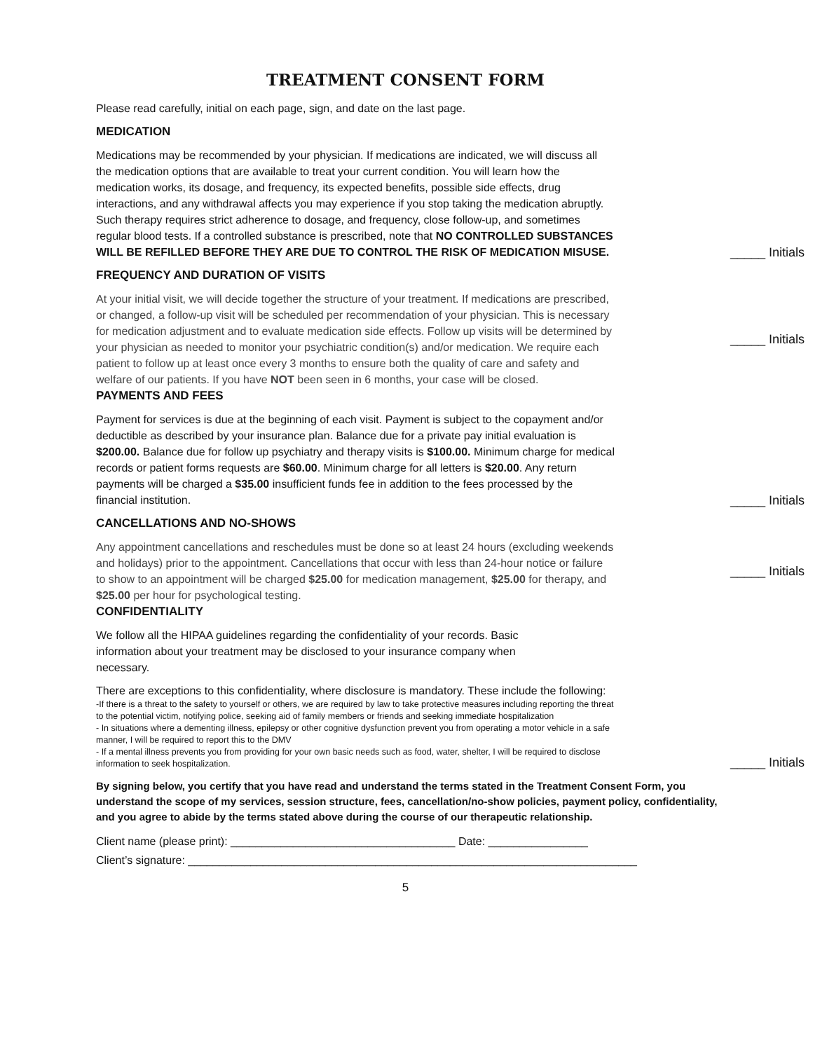TREATMENT CONSENT FORM
Please read carefully, initial on each page, sign, and date on the last page.
MEDICATION
Medications may be recommended by your physician. If medications are indicated, we will discuss all the medication options that are available to treat your current condition. You will learn how the medication works, its dosage, and frequency, its expected benefits, possible side effects, drug interactions, and any withdrawal affects you may experience if you stop taking the medication abruptly. Such therapy requires strict adherence to dosage, and frequency, close follow-up, and sometimes regular blood tests. If a controlled substance is prescribed, note that NO CONTROLLED SUBSTANCES WILL BE REFILLED BEFORE THEY ARE DUE TO CONTROL THE RISK OF MEDICATION MISUSE.
_____ Initials
FREQUENCY AND DURATION OF VISITS
At your initial visit, we will decide together the structure of your treatment. If medications are prescribed, or changed, a follow-up visit will be scheduled per recommendation of your physician. This is necessary for medication adjustment and to evaluate medication side effects. Follow up visits will be determined by your physician as needed to monitor your psychiatric condition(s) and/or medication. We require each patient to follow up at least once every 3 months to ensure both the quality of care and safety and welfare of our patients. If you have NOT been seen in 6 months, your case will be closed.
_____ Initials
PAYMENTS AND FEES
Payment for services is due at the beginning of each visit. Payment is subject to the copayment and/or deductible as described by your insurance plan. Balance due for a private pay initial evaluation is $200.00. Balance due for follow up psychiatry and therapy visits is $100.00. Minimum charge for medical records or patient forms requests are $60.00. Minimum charge for all letters is $20.00. Any return payments will be charged a $35.00 insufficient funds fee in addition to the fees processed by the financial institution.
_____ Initials
CANCELLATIONS AND NO-SHOWS
Any appointment cancellations and reschedules must be done so at least 24 hours (excluding weekends and holidays) prior to the appointment. Cancellations that occur with less than 24-hour notice or failure to show to an appointment will be charged $25.00 for medication management, $25.00 for therapy, and $25.00 per hour for psychological testing.
_____ Initials
CONFIDENTIALITY
We follow all the HIPAA guidelines regarding the confidentiality of your records. Basic information about your treatment may be disclosed to your insurance company when necessary.
There are exceptions to this confidentiality, where disclosure is mandatory. These include the following:
-If there is a threat to the safety to yourself or others, we are required by law to take protective measures including reporting the threat to the potential victim, notifying police, seeking aid of family members or friends and seeking immediate hospitalization
- In situations where a dementing illness, epilepsy or other cognitive dysfunction prevent you from operating a motor vehicle in a safe manner, I will be required to report this to the DMV
- If a mental illness prevents you from providing for your own basic needs such as food, water, shelter, I will be required to disclose information to seek hospitalization.
_____ Initials
By signing below, you certify that you have read and understand the terms stated in the Treatment Consent Form, you understand the scope of my services, session structure, fees, cancellation/no-show policies, payment policy, confidentiality, and you agree to abide by the terms stated above during the course of our therapeutic relationship.
Client name (please print): ____________________________________ Date: ________________
Client’s signature: ________________________________________________________________________
5